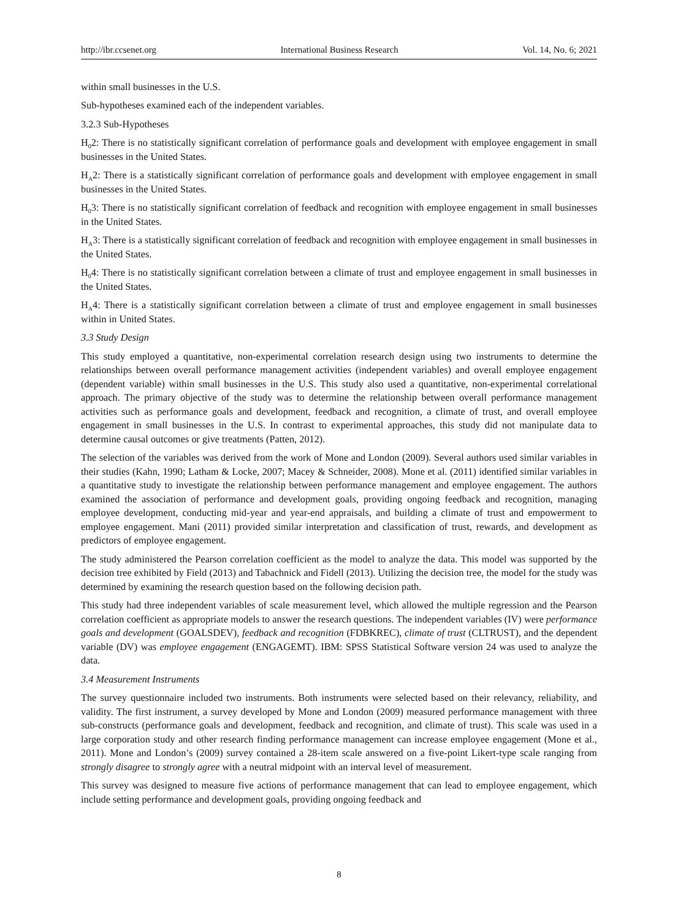http://ibr.ccsenet.org International Business Research Vol. 14, No. 6; 2021
within small businesses in the U.S.
Sub-hypotheses examined each of the independent variables.
3.2.3 Sub-Hypotheses
H<sub>0</sub>2: There is no statistically significant correlation of performance goals and development with employee engagement in small businesses in the United States.
H<sub>A</sub>2: There is a statistically significant correlation of performance goals and development with employee engagement in small businesses in the United States.
H<sub>0</sub>3: There is no statistically significant correlation of feedback and recognition with employee engagement in small businesses in the United States.
H<sub>A</sub>3: There is a statistically significant correlation of feedback and recognition with employee engagement in small businesses in the United States.
H<sub>0</sub>4: There is no statistically significant correlation between a climate of trust and employee engagement in small businesses in the United States.
H<sub>A</sub>4: There is a statistically significant correlation between a climate of trust and employee engagement in small businesses within in United States.
3.3 Study Design
This study employed a quantitative, non-experimental correlation research design using two instruments to determine the relationships between overall performance management activities (independent variables) and overall employee engagement (dependent variable) within small businesses in the U.S. This study also used a quantitative, non-experimental correlational approach. The primary objective of the study was to determine the relationship between overall performance management activities such as performance goals and development, feedback and recognition, a climate of trust, and overall employee engagement in small businesses in the U.S. In contrast to experimental approaches, this study did not manipulate data to determine causal outcomes or give treatments (Patten, 2012).
The selection of the variables was derived from the work of Mone and London (2009). Several authors used similar variables in their studies (Kahn, 1990; Latham & Locke, 2007; Macey & Schneider, 2008). Mone et al. (2011) identified similar variables in a quantitative study to investigate the relationship between performance management and employee engagement. The authors examined the association of performance and development goals, providing ongoing feedback and recognition, managing employee development, conducting mid-year and year-end appraisals, and building a climate of trust and empowerment to employee engagement. Mani (2011) provided similar interpretation and classification of trust, rewards, and development as predictors of employee engagement.
The study administered the Pearson correlation coefficient as the model to analyze the data. This model was supported by the decision tree exhibited by Field (2013) and Tabachnick and Fidell (2013). Utilizing the decision tree, the model for the study was determined by examining the research question based on the following decision path.
This study had three independent variables of scale measurement level, which allowed the multiple regression and the Pearson correlation coefficient as appropriate models to answer the research questions. The independent variables (IV) were performance goals and development (GOALSDEV), feedback and recognition (FDBKREC), climate of trust (CLTRUST), and the dependent variable (DV) was employee engagement (ENGAGEMT). IBM: SPSS Statistical Software version 24 was used to analyze the data.
3.4 Measurement Instruments
The survey questionnaire included two instruments. Both instruments were selected based on their relevancy, reliability, and validity. The first instrument, a survey developed by Mone and London (2009) measured performance management with three sub-constructs (performance goals and development, feedback and recognition, and climate of trust). This scale was used in a large corporation study and other research finding performance management can increase employee engagement (Mone et al., 2011). Mone and London’s (2009) survey contained a 28-item scale answered on a five-point Likert-type scale ranging from strongly disagree to strongly agree with a neutral midpoint with an interval level of measurement.
This survey was designed to measure five actions of performance management that can lead to employee engagement, which include setting performance and development goals, providing ongoing feedback and
8